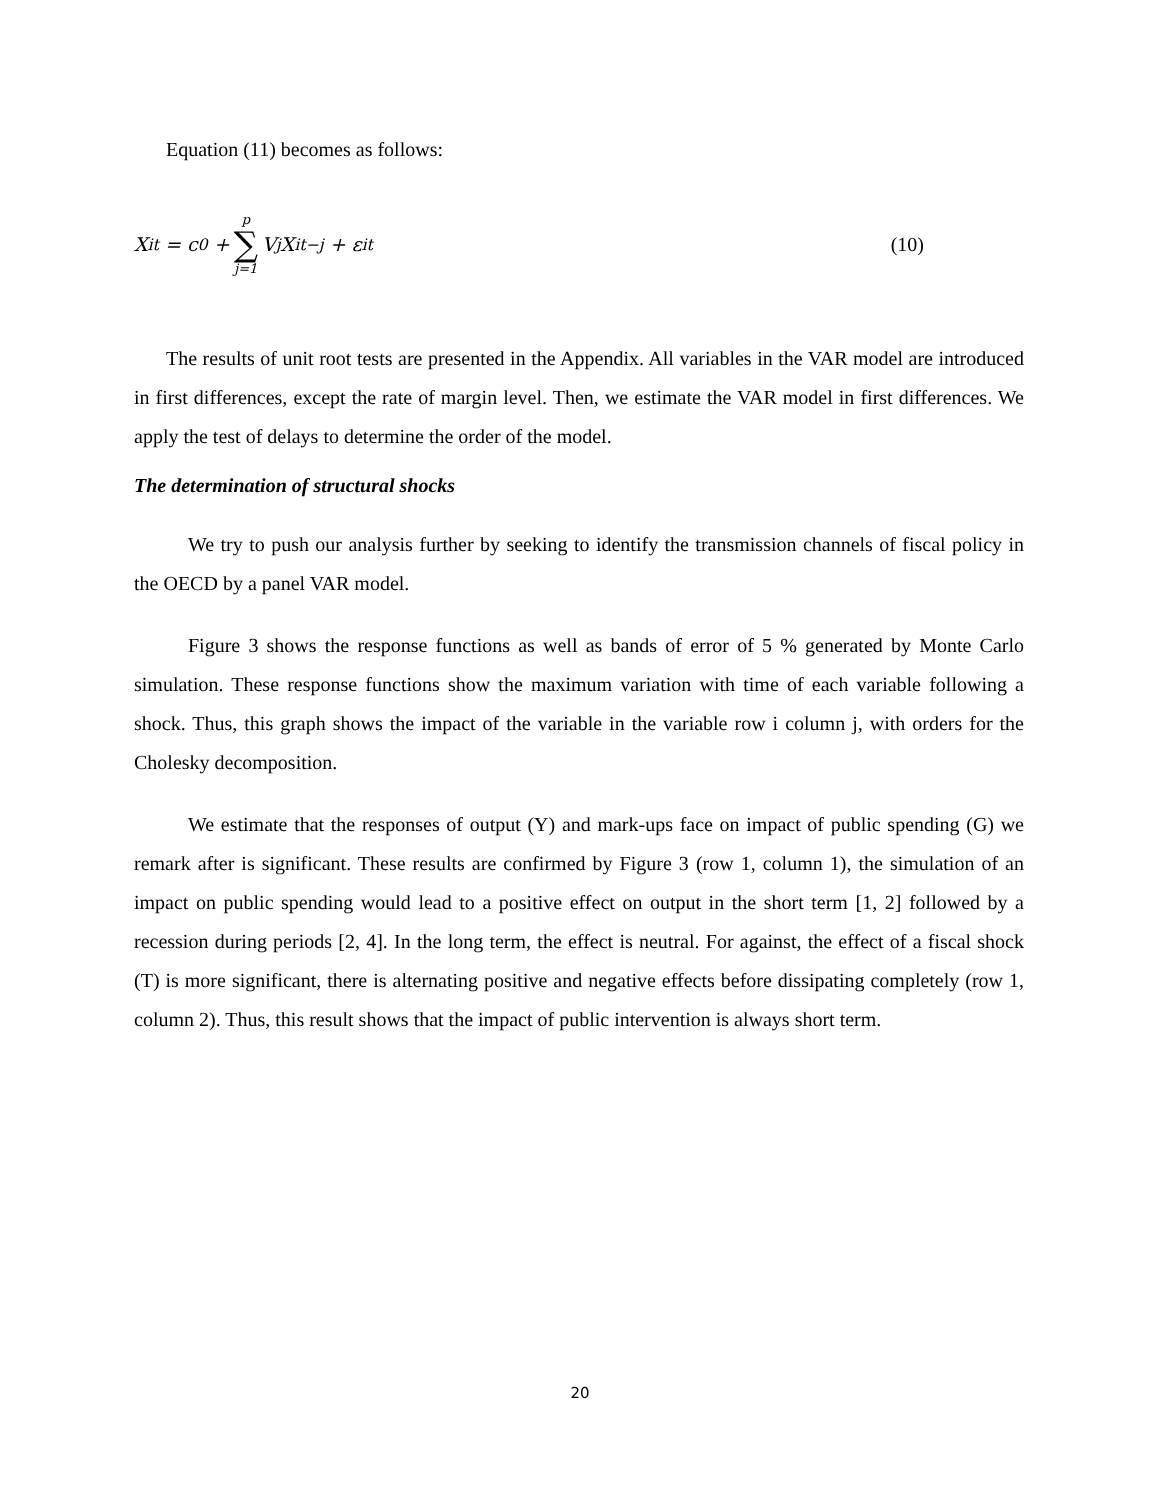Equation (11) becomes as follows:
X<sub>it</sub> = c<sub>0</sub> + p ∑ j=1 V<sub>j</sub>X<sub>it−j</sub> + ε<sub>it</sub>
(10)
The results of unit root tests are presented in the Appendix. All variables in the VAR model are introduced in first differences, except the rate of margin level. Then, we estimate the VAR model in first differences. We apply the test of delays to determine the order of the model.
The determination of structural shocks
We try to push our analysis further by seeking to identify the transmission channels of fiscal policy in the OECD by a panel VAR model.
Figure 3 shows the response functions as well as bands of error of 5 % generated by Monte Carlo simulation. These response functions show the maximum variation with time of each variable following a shock. Thus, this graph shows the impact of the variable in the variable row i column j, with orders for the Cholesky decomposition.
We estimate that the responses of output (Y) and mark-ups face on impact of public spending (G) we remark after is significant. These results are confirmed by Figure 3 (row 1, column 1), the simulation of an impact on public spending would lead to a positive effect on output in the short term [1, 2] followed by a recession during periods [2, 4]. In the long term, the effect is neutral. For against, the effect of a fiscal shock (T) is more significant, there is alternating positive and negative effects before dissipating completely (row 1, column 2). Thus, this result shows that the impact of public intervention is always short term.
20